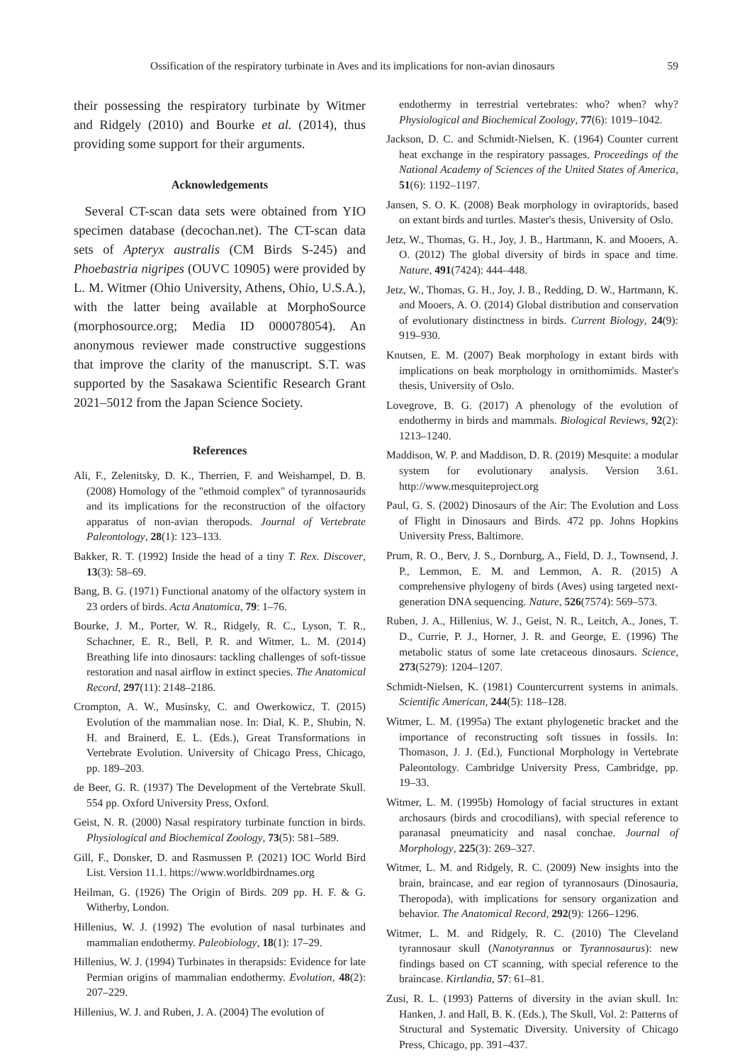Ossification of the respiratory turbinate in Aves and its implications for non-avian dinosaurs 59
their possessing the respiratory turbinate by Witmer and Ridgely (2010) and Bourke et al. (2014), thus providing some support for their arguments.
Acknowledgements
Several CT-scan data sets were obtained from YIO specimen database (decochan.net). The CT-scan data sets of Apteryx australis (CM Birds S-245) and Phoebastria nigripes (OUVC 10905) were provided by L. M. Witmer (Ohio University, Athens, Ohio, U.S.A.), with the latter being available at MorphoSource (morphosource.org; Media ID 000078054). An anonymous reviewer made constructive suggestions that improve the clarity of the manuscript. S.T. was supported by the Sasakawa Scientific Research Grant 2021–5012 from the Japan Science Society.
References
Ali, F., Zelenitsky, D. K., Therrien, F. and Weishampel, D. B. (2008) Homology of the "ethmoid complex" of tyrannosaurids and its implications for the reconstruction of the olfactory apparatus of non-avian theropods. Journal of Vertebrate Paleontology, 28(1): 123–133.
Bakker, R. T. (1992) Inside the head of a tiny T. Rex. Discover, 13(3): 58–69.
Bang, B. G. (1971) Functional anatomy of the olfactory system in 23 orders of birds. Acta Anatomica, 79: 1–76.
Bourke, J. M., Porter, W. R., Ridgely, R. C., Lyson, T. R., Schachner, E. R., Bell, P. R. and Witmer, L. M. (2014) Breathing life into dinosaurs: tackling challenges of soft-tissue restoration and nasal airflow in extinct species. The Anatomical Record, 297(11): 2148–2186.
Crompton, A. W., Musinsky, C. and Owerkowicz, T. (2015) Evolution of the mammalian nose. In: Dial, K. P., Shubin, N. H. and Brainerd, E. L. (Eds.), Great Transformations in Vertebrate Evolution. University of Chicago Press, Chicago, pp. 189–203.
de Beer, G. R. (1937) The Development of the Vertebrate Skull. 554 pp. Oxford University Press, Oxford.
Geist, N. R. (2000) Nasal respiratory turbinate function in birds. Physiological and Biochemical Zoology, 73(5): 581–589.
Gill, F., Donsker, D. and Rasmussen P. (2021) IOC World Bird List. Version 11.1. https://www.worldbirdnames.org
Heilman, G. (1926) The Origin of Birds. 209 pp. H. F. & G. Witherby, London.
Hillenius, W. J. (1992) The evolution of nasal turbinates and mammalian endothermy. Paleobiology, 18(1): 17–29.
Hillenius, W. J. (1994) Turbinates in therapsids: Evidence for late Permian origins of mammalian endothermy. Evolution, 48(2): 207–229.
Hillenius, W. J. and Ruben, J. A. (2004) The evolution of
endothermy in terrestrial vertebrates: who? when? why? Physiological and Biochemical Zoology, 77(6): 1019–1042.
Jackson, D. C. and Schmidt-Nielsen, K. (1964) Counter current heat exchange in the respiratory passages. Proceedings of the National Academy of Sciences of the United States of America, 51(6): 1192–1197.
Jansen, S. O. K. (2008) Beak morphology in oviraptorids, based on extant birds and turtles. Master's thesis, University of Oslo.
Jetz, W., Thomas, G. H., Joy, J. B., Hartmann, K. and Mooers, A. O. (2012) The global diversity of birds in space and time. Nature, 491(7424): 444–448.
Jetz, W., Thomas, G. H., Joy, J. B., Redding, D. W., Hartmann, K. and Mooers, A. O. (2014) Global distribution and conservation of evolutionary distinctness in birds. Current Biology, 24(9): 919–930.
Knutsen, E. M. (2007) Beak morphology in extant birds with implications on beak morphology in ornithomimids. Master's thesis, University of Oslo.
Lovegrove, B. G. (2017) A phenology of the evolution of endothermy in birds and mammals. Biological Reviews, 92(2): 1213–1240.
Maddison, W. P. and Maddison, D. R. (2019) Mesquite: a modular system for evolutionary analysis. Version 3.61. http://www.mesquiteproject.org
Paul, G. S. (2002) Dinosaurs of the Air: The Evolution and Loss of Flight in Dinosaurs and Birds. 472 pp. Johns Hopkins University Press, Baltimore.
Prum, R. O., Berv, J. S., Dornburg, A., Field, D. J., Townsend, J. P., Lemmon, E. M. and Lemmon, A. R. (2015) A comprehensive phylogeny of birds (Aves) using targeted next-generation DNA sequencing. Nature, 526(7574): 569–573.
Ruben, J. A., Hillenius, W. J., Geist, N. R., Leitch, A., Jones, T. D., Currie, P. J., Horner, J. R. and George, E. (1996) The metabolic status of some late cretaceous dinosaurs. Science, 273(5279): 1204–1207.
Schmidt-Nielsen, K. (1981) Countercurrent systems in animals. Scientific American, 244(5): 118–128.
Witmer, L. M. (1995a) The extant phylogenetic bracket and the importance of reconstructing soft tissues in fossils. In: Thomason, J. J. (Ed.), Functional Morphology in Vertebrate Paleontology. Cambridge University Press, Cambridge, pp. 19–33.
Witmer, L. M. (1995b) Homology of facial structures in extant archosaurs (birds and crocodilians), with special reference to paranasal pneumaticity and nasal conchae. Journal of Morphology, 225(3): 269–327.
Witmer, L. M. and Ridgely, R. C. (2009) New insights into the brain, braincase, and ear region of tyrannosaurs (Dinosauria, Theropoda), with implications for sensory organization and behavior. The Anatomical Record, 292(9): 1266–1296.
Witmer, L. M. and Ridgely, R. C. (2010) The Cleveland tyrannosaur skull (Nanotyrannus or Tyrannosaurus): new findings based on CT scanning, with special reference to the braincase. Kirtlandia, 57: 61–81.
Zusi, R. L. (1993) Patterns of diversity in the avian skull. In: Hanken, J. and Hall, B. K. (Eds.), The Skull, Vol. 2: Patterns of Structural and Systematic Diversity. University of Chicago Press, Chicago, pp. 391–437.